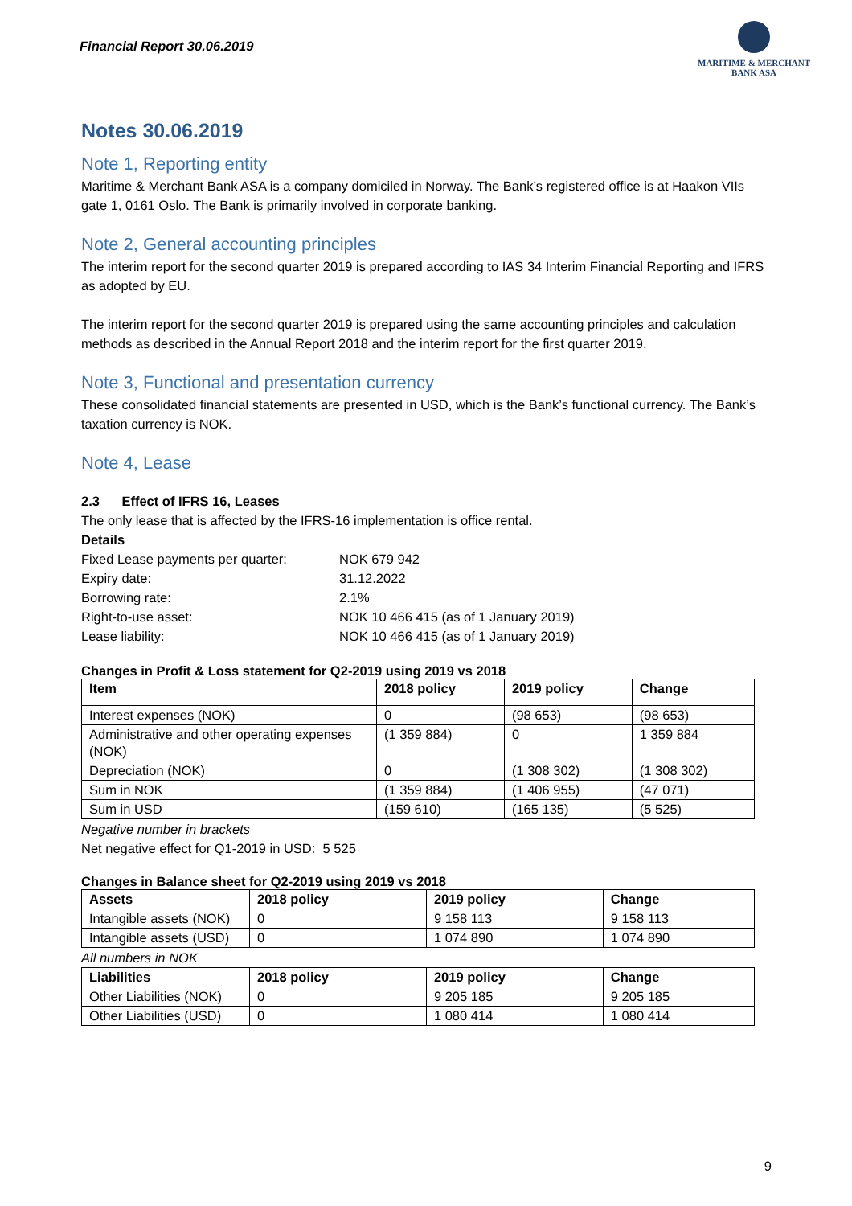Financial Report 30.06.2019
MARITIME & MERCHANT
BANK ASA
Notes 30.06.2019
Note 1, Reporting entity
Maritime & Merchant Bank ASA is a company domiciled in Norway. The Bank’s registered office is at Haakon VIIs gate 1, 0161 Oslo. The Bank is primarily involved in corporate banking.
Note 2, General accounting principles
The interim report for the second quarter 2019 is prepared according to IAS 34 Interim Financial Reporting and IFRS as adopted by EU.
The interim report for the second quarter 2019 is prepared using the same accounting principles and calculation methods as described in the Annual Report 2018 and the interim report for the first quarter 2019.
Note 3, Functional and presentation currency
These consolidated financial statements are presented in USD, which is the Bank’s functional currency. The Bank’s taxation currency is NOK.
Note 4, Lease
2.3 Effect of IFRS 16, Leases
The only lease that is affected by the IFRS-16 implementation is office rental.
Details
| Fixed Lease payments per quarter: | NOK 679 942 |
| Expiry date: | 31.12.2022 |
| Borrowing rate: | 2.1% |
| Right-to-use asset: | NOK 10 466 415 (as of 1 January 2019) |
| Lease liability: | NOK 10 466 415 (as of 1 January 2019) |
Changes in Profit & Loss statement for Q2-2019 using 2019 vs 2018
| Item | 2018 policy | 2019 policy | Change |
| --- | --- | --- | --- |
| Interest expenses (NOK) | 0 | (98 653) | (98 653) |
| Administrative and other operating expenses (NOK) | (1 359 884) | 0 | 1 359 884 |
| Depreciation (NOK) | 0 | (1 308 302) | (1 308 302) |
| Sum in NOK | (1 359 884) | (1 406 955) | (47 071) |
| Sum in USD | (159 610) | (165 135) | (5 525) |
Negative number in brackets
Net negative effect for Q1-2019 in USD: 5 525
Changes in Balance sheet for Q2-2019 using 2019 vs 2018
| Assets | 2018 policy | 2019 policy | Change |
| --- | --- | --- | --- |
| Intangible assets (NOK) | 0 | 9 158 113 | 9 158 113 |
| Intangible assets (USD) | 0 | 1 074 890 | 1 074 890 |
All numbers in NOK
| Liabilities | 2018 policy | 2019 policy | Change |
| --- | --- | --- | --- |
| Other Liabilities (NOK) | 0 | 9 205 185 | 9 205 185 |
| Other Liabilities (USD) | 0 | 1 080 414 | 1 080 414 |
9